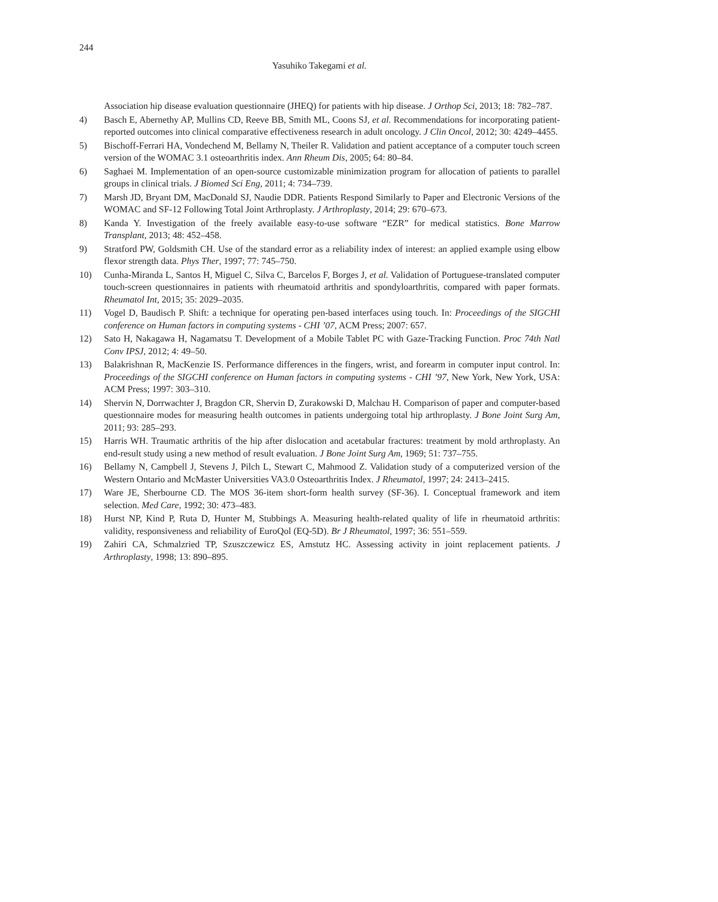244
Yasuhiko Takegami et al.
Association hip disease evaluation questionnaire (JHEQ) for patients with hip disease. J Orthop Sci, 2013; 18: 782–787.
4) Basch E, Abernethy AP, Mullins CD, Reeve BB, Smith ML, Coons SJ, et al. Recommendations for incorporating patient-reported outcomes into clinical comparative effectiveness research in adult oncology. J Clin Oncol, 2012; 30: 4249–4455.
5) Bischoff-Ferrari HA, Vondechend M, Bellamy N, Theiler R. Validation and patient acceptance of a computer touch screen version of the WOMAC 3.1 osteoarthritis index. Ann Rheum Dis, 2005; 64: 80–84.
6) Saghaei M. Implementation of an open-source customizable minimization program for allocation of patients to parallel groups in clinical trials. J Biomed Sci Eng, 2011; 4: 734–739.
7) Marsh JD, Bryant DM, MacDonald SJ, Naudie DDR. Patients Respond Similarly to Paper and Electronic Versions of the WOMAC and SF-12 Following Total Joint Arthroplasty. J Arthroplasty, 2014; 29: 670–673.
8) Kanda Y. Investigation of the freely available easy-to-use software “EZR” for medical statistics. Bone Marrow Transplant, 2013; 48: 452–458.
9) Stratford PW, Goldsmith CH. Use of the standard error as a reliability index of interest: an applied example using elbow flexor strength data. Phys Ther, 1997; 77: 745–750.
10) Cunha-Miranda L, Santos H, Miguel C, Silva C, Barcelos F, Borges J, et al. Validation of Portuguese-translated computer touch-screen questionnaires in patients with rheumatoid arthritis and spondyloarthritis, compared with paper formats. Rheumatol Int, 2015; 35: 2029–2035.
11) Vogel D, Baudisch P. Shift: a technique for operating pen-based interfaces using touch. In: Proceedings of the SIGCHI conference on Human factors in computing systems - CHI ’07, ACM Press; 2007: 657.
12) Sato H, Nakagawa H, Nagamatsu T. Development of a Mobile Tablet PC with Gaze-Tracking Function. Proc 74th Natl Conv IPSJ, 2012; 4: 49–50.
13) Balakrishnan R, MacKenzie IS. Performance differences in the fingers, wrist, and forearm in computer input control. In: Proceedings of the SIGCHI conference on Human factors in computing systems - CHI ’97, New York, New York, USA: ACM Press; 1997: 303–310.
14) Shervin N, Dorrwachter J, Bragdon CR, Shervin D, Zurakowski D, Malchau H. Comparison of paper and computer-based questionnaire modes for measuring health outcomes in patients undergoing total hip arthroplasty. J Bone Joint Surg Am, 2011; 93: 285–293.
15) Harris WH. Traumatic arthritis of the hip after dislocation and acetabular fractures: treatment by mold arthroplasty. An end-result study using a new method of result evaluation. J Bone Joint Surg Am, 1969; 51: 737–755.
16) Bellamy N, Campbell J, Stevens J, Pilch L, Stewart C, Mahmood Z. Validation study of a computerized version of the Western Ontario and McMaster Universities VA3.0 Osteoarthritis Index. J Rheumatol, 1997; 24: 2413–2415.
17) Ware JE, Sherbourne CD. The MOS 36-item short-form health survey (SF-36). I. Conceptual framework and item selection. Med Care, 1992; 30: 473–483.
18) Hurst NP, Kind P, Ruta D, Hunter M, Stubbings A. Measuring health-related quality of life in rheumatoid arthritis: validity, responsiveness and reliability of EuroQol (EQ-5D). Br J Rheumatol, 1997; 36: 551–559.
19) Zahiri CA, Schmalzried TP, Szuszczewicz ES, Amstutz HC. Assessing activity in joint replacement patients. J Arthroplasty, 1998; 13: 890–895.